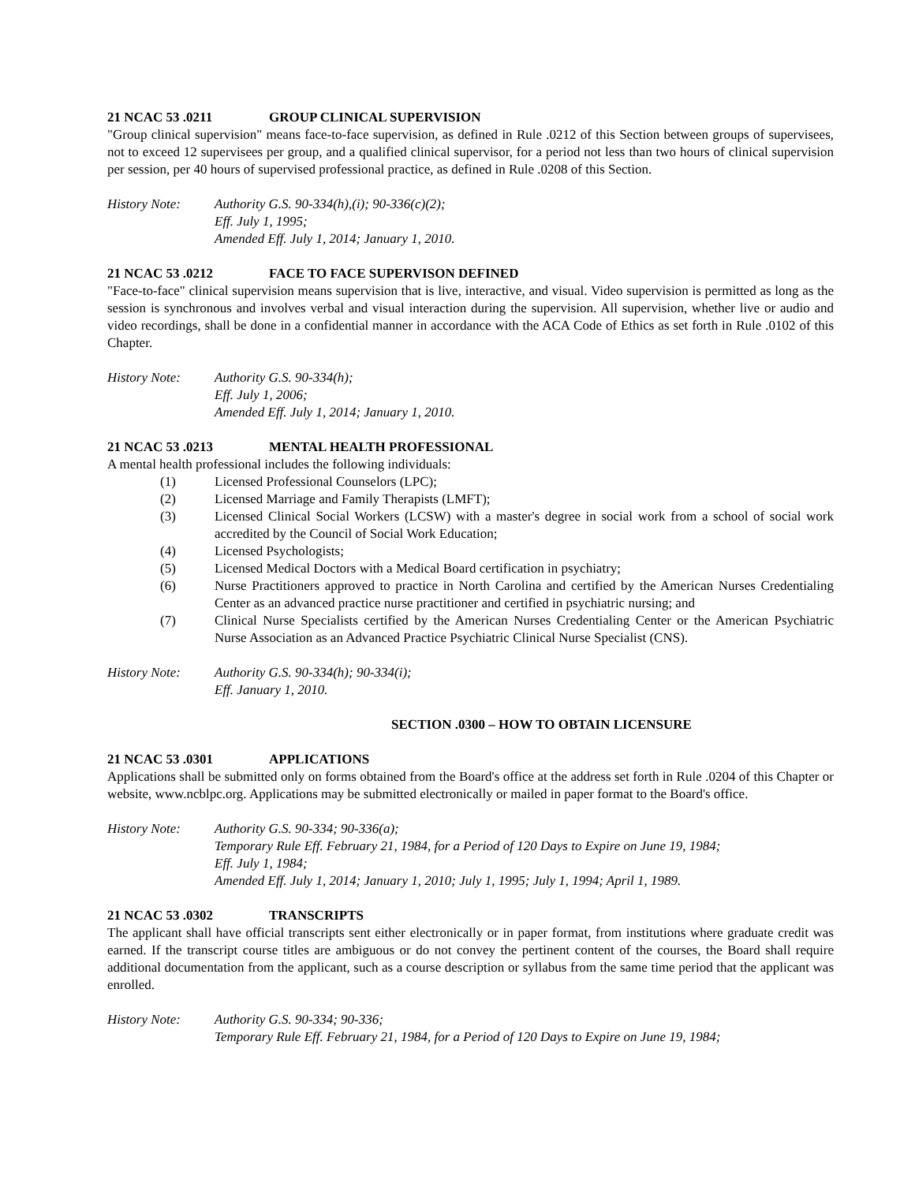21 NCAC 53 .0211 GROUP CLINICAL SUPERVISION
"Group clinical supervision" means face-to-face supervision, as defined in Rule .0212 of this Section between groups of supervisees, not to exceed 12 supervisees per group, and a qualified clinical supervisor, for a period not less than two hours of clinical supervision per session, per 40 hours of supervised professional practice, as defined in Rule .0208 of this Section.
History Note: Authority G.S. 90-334(h),(i); 90-336(c)(2);
Eff. July 1, 1995;
Amended Eff. July 1, 2014; January 1, 2010.
21 NCAC 53 .0212 FACE TO FACE SUPERVISON DEFINED
"Face-to-face" clinical supervision means supervision that is live, interactive, and visual. Video supervision is permitted as long as the session is synchronous and involves verbal and visual interaction during the supervision. All supervision, whether live or audio and video recordings, shall be done in a confidential manner in accordance with the ACA Code of Ethics as set forth in Rule .0102 of this Chapter.
History Note: Authority G.S. 90-334(h);
Eff. July 1, 2006;
Amended Eff. July 1, 2014; January 1, 2010.
21 NCAC 53 .0213 MENTAL HEALTH PROFESSIONAL
A mental health professional includes the following individuals:
(1) Licensed Professional Counselors (LPC);
(2) Licensed Marriage and Family Therapists (LMFT);
(3) Licensed Clinical Social Workers (LCSW) with a master's degree in social work from a school of social work accredited by the Council of Social Work Education;
(4) Licensed Psychologists;
(5) Licensed Medical Doctors with a Medical Board certification in psychiatry;
(6) Nurse Practitioners approved to practice in North Carolina and certified by the American Nurses Credentialing Center as an advanced practice nurse practitioner and certified in psychiatric nursing; and
(7) Clinical Nurse Specialists certified by the American Nurses Credentialing Center or the American Psychiatric Nurse Association as an Advanced Practice Psychiatric Clinical Nurse Specialist (CNS).
History Note: Authority G.S. 90-334(h); 90-334(i);
Eff. January 1, 2010.
SECTION .0300 – HOW TO OBTAIN LICENSURE
21 NCAC 53 .0301 APPLICATIONS
Applications shall be submitted only on forms obtained from the Board's office at the address set forth in Rule .0204 of this Chapter or website, www.ncblpc.org. Applications may be submitted electronically or mailed in paper format to the Board's office.
History Note: Authority G.S. 90-334; 90-336(a);
Temporary Rule Eff. February 21, 1984, for a Period of 120 Days to Expire on June 19, 1984;
Eff. July 1, 1984;
Amended Eff. July 1, 2014; January 1, 2010; July 1, 1995; July 1, 1994; April 1, 1989.
21 NCAC 53 .0302 TRANSCRIPTS
The applicant shall have official transcripts sent either electronically or in paper format, from institutions where graduate credit was earned. If the transcript course titles are ambiguous or do not convey the pertinent content of the courses, the Board shall require additional documentation from the applicant, such as a course description or syllabus from the same time period that the applicant was enrolled.
History Note: Authority G.S. 90-334; 90-336;
Temporary Rule Eff. February 21, 1984, for a Period of 120 Days to Expire on June 19, 1984;